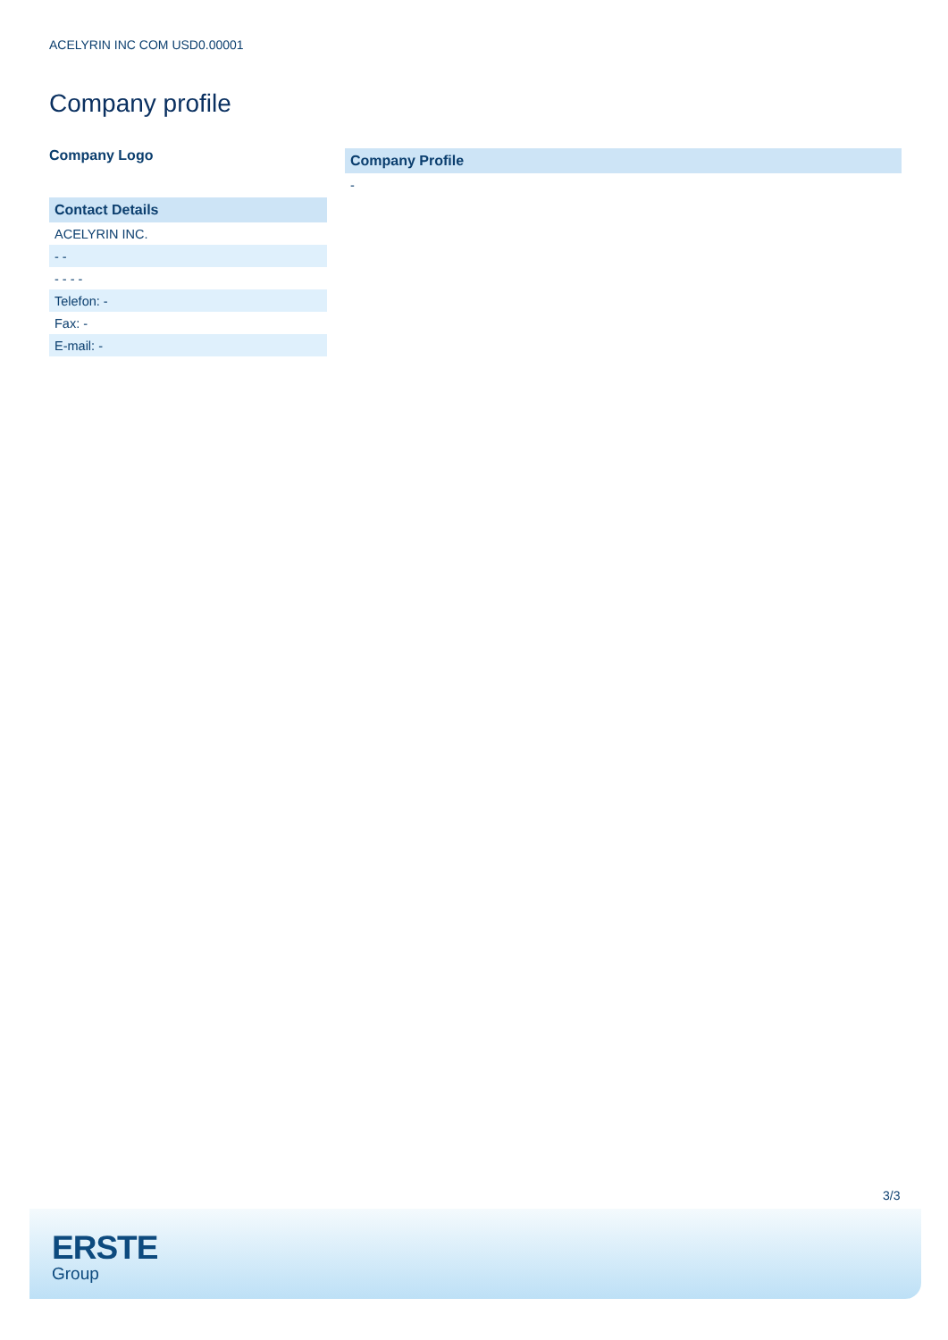ACELYRIN INC COM USD0.00001
Company profile
Company Logo
| Contact Details |
| --- |
| ACELYRIN INC. |
| - - |
| - - - - |
| Telefon: - |
| Fax: - |
| E-mail: - |
| Company Profile |
| --- |
| - |
3/3
ERSTE
Group